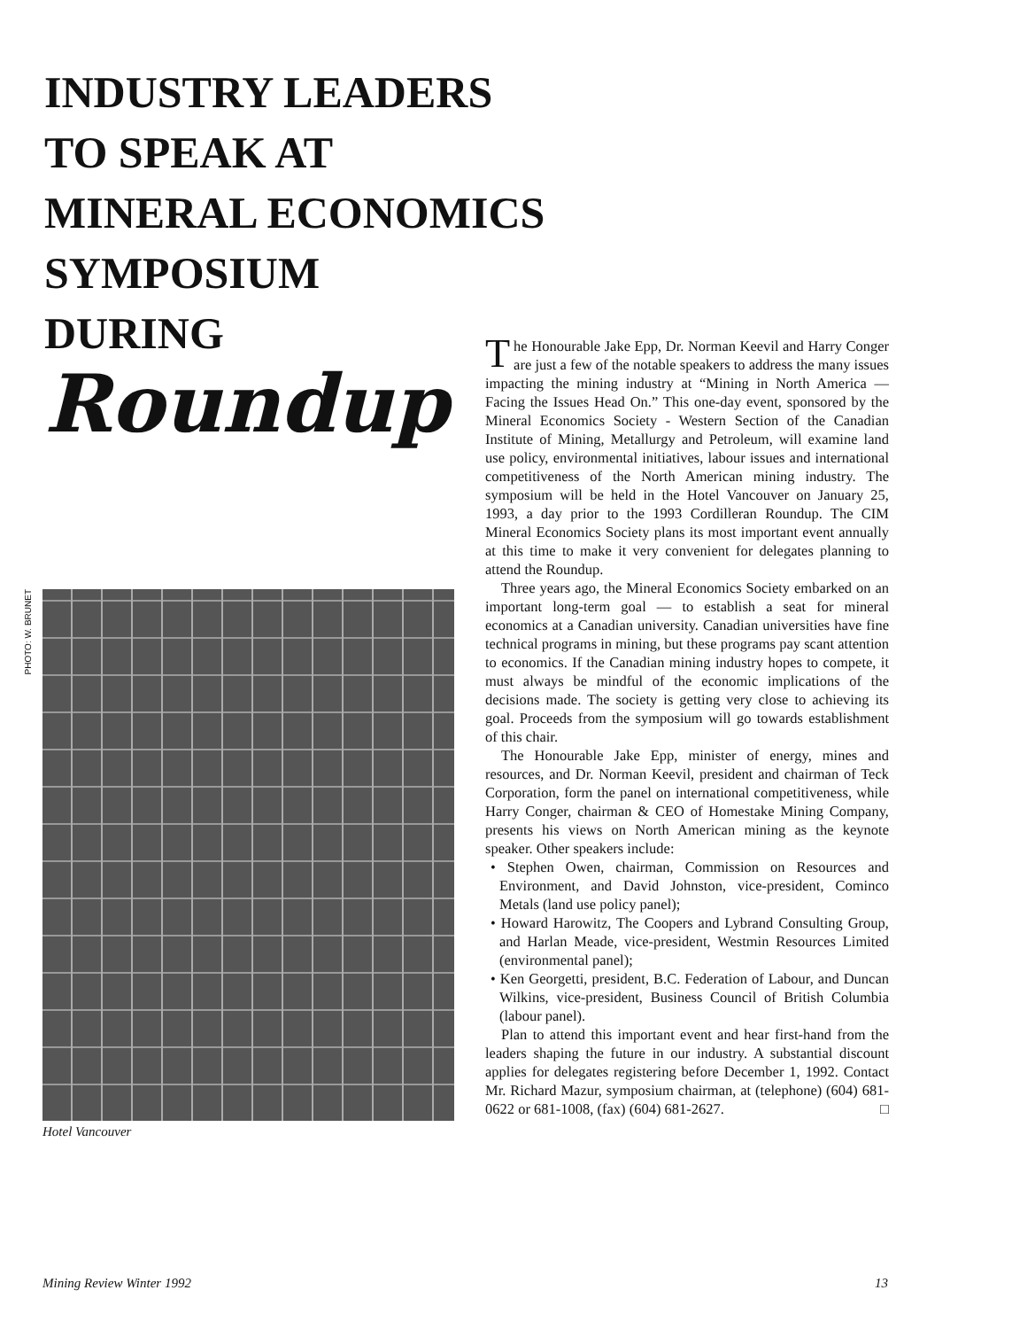INDUSTRY LEADERS
TO SPEAK AT
MINERAL ECONOMICS
SYMPOSIUM
DURING
Roundup
PHOTO: W. BRUNET
Hotel Vancouver
The Honourable Jake Epp, Dr. Norman Keevil and Harry Conger are just a few of the notable speakers to address the many issues impacting the mining industry at “Mining in North America — Facing the Issues Head On.” This one-day event, sponsored by the Mineral Economics Society - Western Section of the Canadian Institute of Mining, Metallurgy and Petroleum, will examine land use policy, environmental initiatives, labour issues and international competitiveness of the North American mining industry. The symposium will be held in the Hotel Vancouver on January 25, 1993, a day prior to the 1993 Cordilleran Roundup. The CIM Mineral Economics Society plans its most important event annually at this time to make it very convenient for delegates planning to attend the Roundup.
Three years ago, the Mineral Economics Society embarked on an important long-term goal — to establish a seat for mineral economics at a Canadian university. Canadian universities have fine technical programs in mining, but these programs pay scant attention to economics. If the Canadian mining industry hopes to compete, it must always be mindful of the economic implications of the decisions made. The society is getting very close to achieving its goal. Proceeds from the symposium will go towards establishment of this chair.
The Honourable Jake Epp, minister of energy, mines and resources, and Dr. Norman Keevil, president and chairman of Teck Corporation, form the panel on international competitiveness, while Harry Conger, chairman & CEO of Homestake Mining Company, presents his views on North American mining as the keynote speaker. Other speakers include:
• Stephen Owen, chairman, Commission on Resources and Environment, and David Johnston, vice-president, Cominco Metals (land use policy panel);
• Howard Harowitz, The Coopers and Lybrand Consulting Group, and Harlan Meade, vice-president, Westmin Resources Limited (environmental panel);
• Ken Georgetti, president, B.C. Federation of Labour, and Duncan Wilkins, vice-president, Business Council of British Columbia (labour panel).
Plan to attend this important event and hear first-hand from the leaders shaping the future in our industry. A substantial discount applies for delegates registering before December 1, 1992. Contact Mr. Richard Mazur, symposium chairman, at (telephone) (604) 681-0622 or 681-1008, (fax) (604) 681-2627. □
Mining Review Winter 1992 13